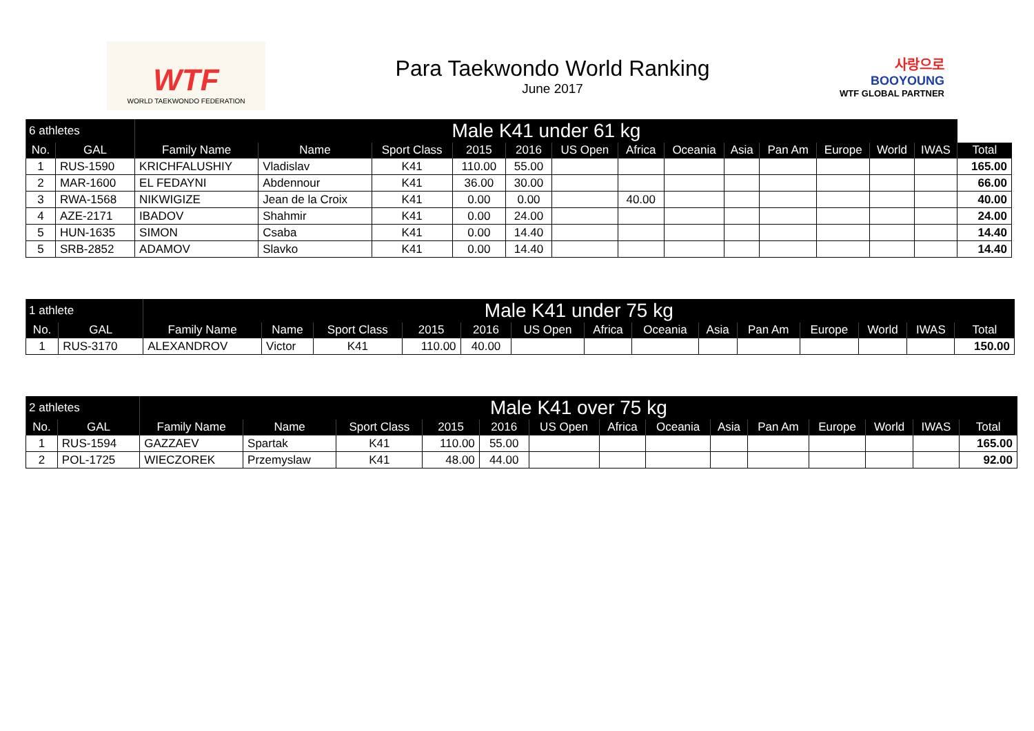WTF
WORLD TAEKWONDO FEDERATION
Para Taekwondo World Ranking
June 2017
사랑으로
BOOYOUNG
WTF GLOBAL PARTNER
| 6 athletes | | Male K41 under 61 kg | | | | | | | | | | | | | |
| --- | --- | --- | --- | --- | --- | --- | --- | --- | --- | --- | --- | --- | --- | --- | --- |
| No. | GAL | Family Name | Name | Sport Class | 2015 | 2016 | US Open | Africa | Oceania | Asia | Pan Am | Europe | World | IWAS | Total |
| 1 | RUS-1590 | KRICHFALUSHIY | Vladislav | K41 | 110.00 | 55.00 | | | | | | | | | 165.00 |
| 2 | MAR-1600 | EL FEDAYNI | Abdennour | K41 | 36.00 | 30.00 | | | | | | | | | 66.00 |
| 3 | RWA-1568 | NIKWIGIZE | Jean de la Croix | K41 | 0.00 | 0.00 | | 40.00 | | | | | | | 40.00 |
| 4 | AZE-2171 | IBADOV | Shahmir | K41 | 0.00 | 24.00 | | | | | | | | | 24.00 |
| 5 | HUN-1635 | SIMON | Csaba | K41 | 0.00 | 14.40 | | | | | | | | | 14.40 |
| 5 | SRB-2852 | ADAMOV | Slavko | K41 | 0.00 | 14.40 | | | | | | | | | 14.40 |
| 1 athlete | | Male K41 under 75 kg | | | | | | | | | | | | | |
| --- | --- | --- | --- | --- | --- | --- | --- | --- | --- | --- | --- | --- | --- | --- | --- |
| No. | GAL | Family Name | Name | Sport Class | 2015 | 2016 | US Open | Africa | Oceania | Asia | Pan Am | Europe | World | IWAS | Total |
| 1 | RUS-3170 | ALEXANDROV | Victor | K41 | 110.00 | 40.00 | | | | | | | | | 150.00 |
| 2 athletes | | Male K41 over 75 kg | | | | | | | | | | | | | |
| --- | --- | --- | --- | --- | --- | --- | --- | --- | --- | --- | --- | --- | --- | --- | --- |
| No. | GAL | Family Name | Name | Sport Class | 2015 | 2016 | US Open | Africa | Oceania | Asia | Pan Am | Europe | World | IWAS | Total |
| 1 | RUS-1594 | GAZZAEV | Spartak | K41 | 110.00 | 55.00 | | | | | | | | | 165.00 |
| 2 | POL-1725 | WIECZOREK | Przemyslaw | K41 | 48.00 | 44.00 | | | | | | | | | 92.00 |